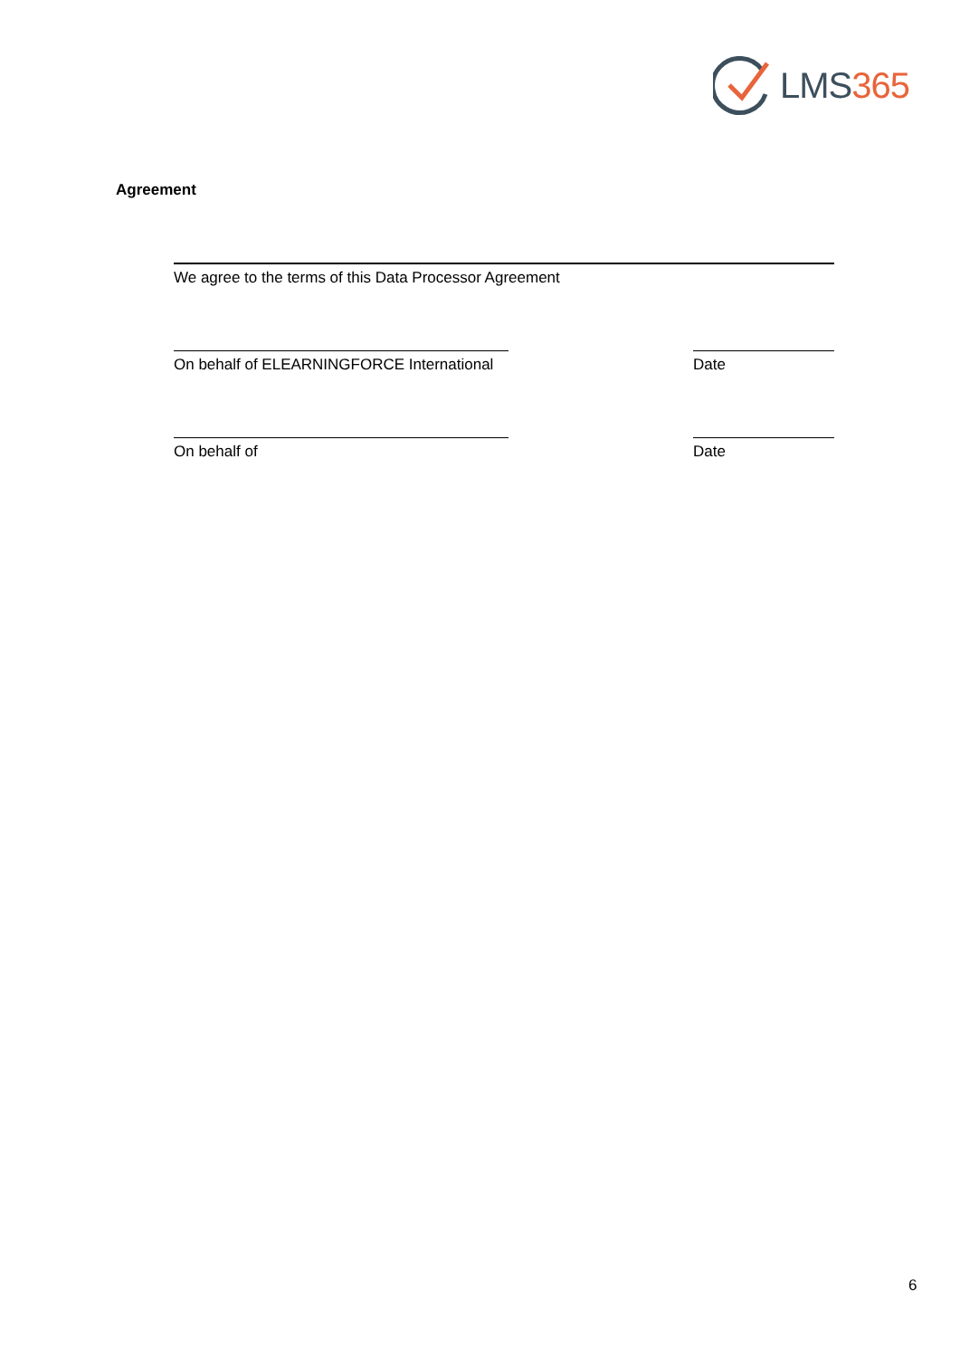LMS365
Agreement
We agree to the terms of this Data Processor Agreement
On behalf of ELEARNINGFORCE International
Date
On behalf of Date
6